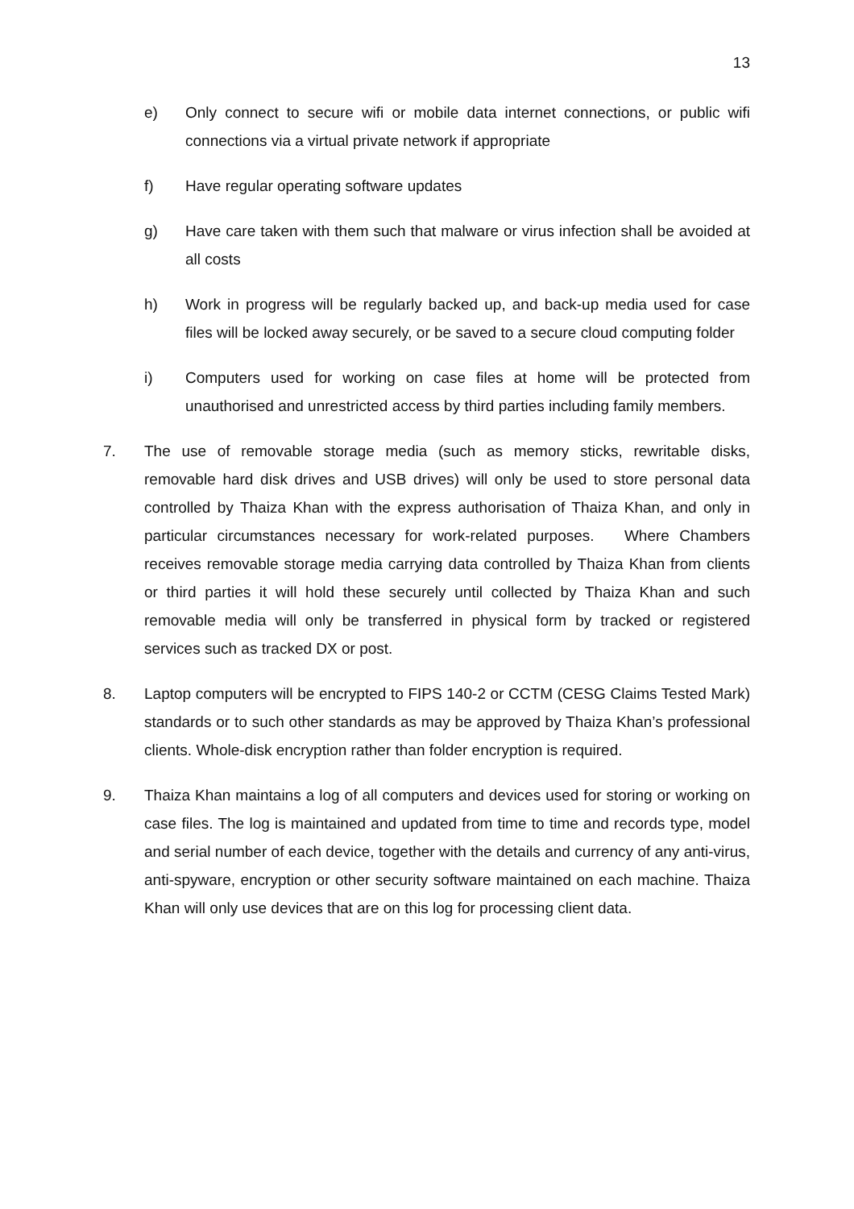13
e) Only connect to secure wifi or mobile data internet connections, or public wifi connections via a virtual private network if appropriate
f) Have regular operating software updates
g) Have care taken with them such that malware or virus infection shall be avoided at all costs
h) Work in progress will be regularly backed up, and back-up media used for case files will be locked away securely, or be saved to a secure cloud computing folder
i) Computers used for working on case files at home will be protected from unauthorised and unrestricted access by third parties including family members.
7. The use of removable storage media (such as memory sticks, rewritable disks, removable hard disk drives and USB drives) will only be used to store personal data controlled by Thaiza Khan with the express authorisation of Thaiza Khan, and only in particular circumstances necessary for work-related purposes. Where Chambers receives removable storage media carrying data controlled by Thaiza Khan from clients or third parties it will hold these securely until collected by Thaiza Khan and such removable media will only be transferred in physical form by tracked or registered services such as tracked DX or post.
8. Laptop computers will be encrypted to FIPS 140-2 or CCTM (CESG Claims Tested Mark) standards or to such other standards as may be approved by Thaiza Khan’s professional clients. Whole-disk encryption rather than folder encryption is required.
9. Thaiza Khan maintains a log of all computers and devices used for storing or working on case files. The log is maintained and updated from time to time and records type, model and serial number of each device, together with the details and currency of any anti-virus, anti-spyware, encryption or other security software maintained on each machine. Thaiza Khan will only use devices that are on this log for processing client data.